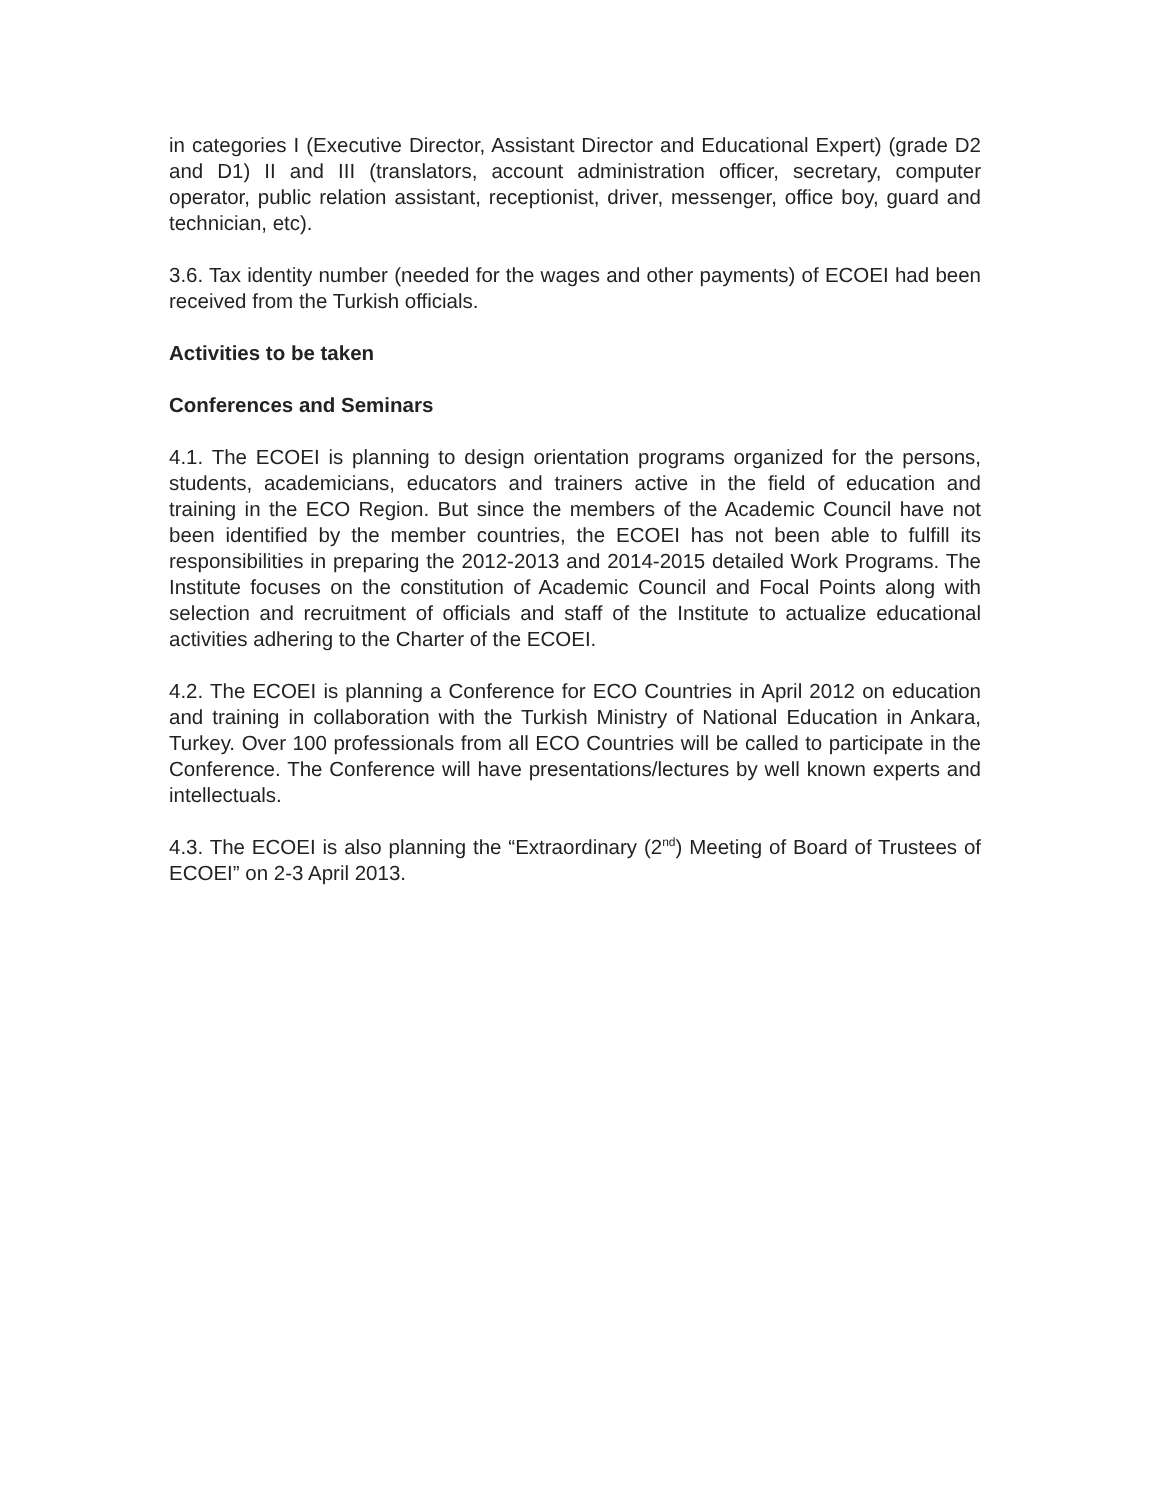in categories I (Executive Director, Assistant Director and Educational Expert) (grade D2 and D1) II and III (translators, account administration officer, secretary, computer operator, public relation assistant, receptionist, driver, messenger, office boy, guard and technician, etc).
3.6. Tax identity number (needed for the wages and other payments) of ECOEI had been received from the Turkish officials.
Activities to be taken
Conferences and Seminars
4.1. The ECOEI is planning to design orientation programs organized for the persons, students, academicians, educators and trainers active in the field of education and training in the ECO Region. But since the members of the Academic Council have not been identified by the member countries, the ECOEI has not been able to fulfill its responsibilities in preparing the 2012-2013 and 2014-2015 detailed Work Programs. The Institute focuses on the constitution of Academic Council and Focal Points along with selection and recruitment of officials and staff of the Institute to actualize educational activities adhering to the Charter of the ECOEI.
4.2. The ECOEI is planning a Conference for ECO Countries in April 2012 on education and training in collaboration with the Turkish Ministry of National Education in Ankara, Turkey. Over 100 professionals from all ECO Countries will be called to participate in the Conference. The Conference will have presentations/lectures by well known experts and intellectuals.
4.3. The ECOEI is also planning the “Extraordinary (2<sup>nd</sup>) Meeting of Board of Trustees of ECOEI” on 2-3 April 2013.